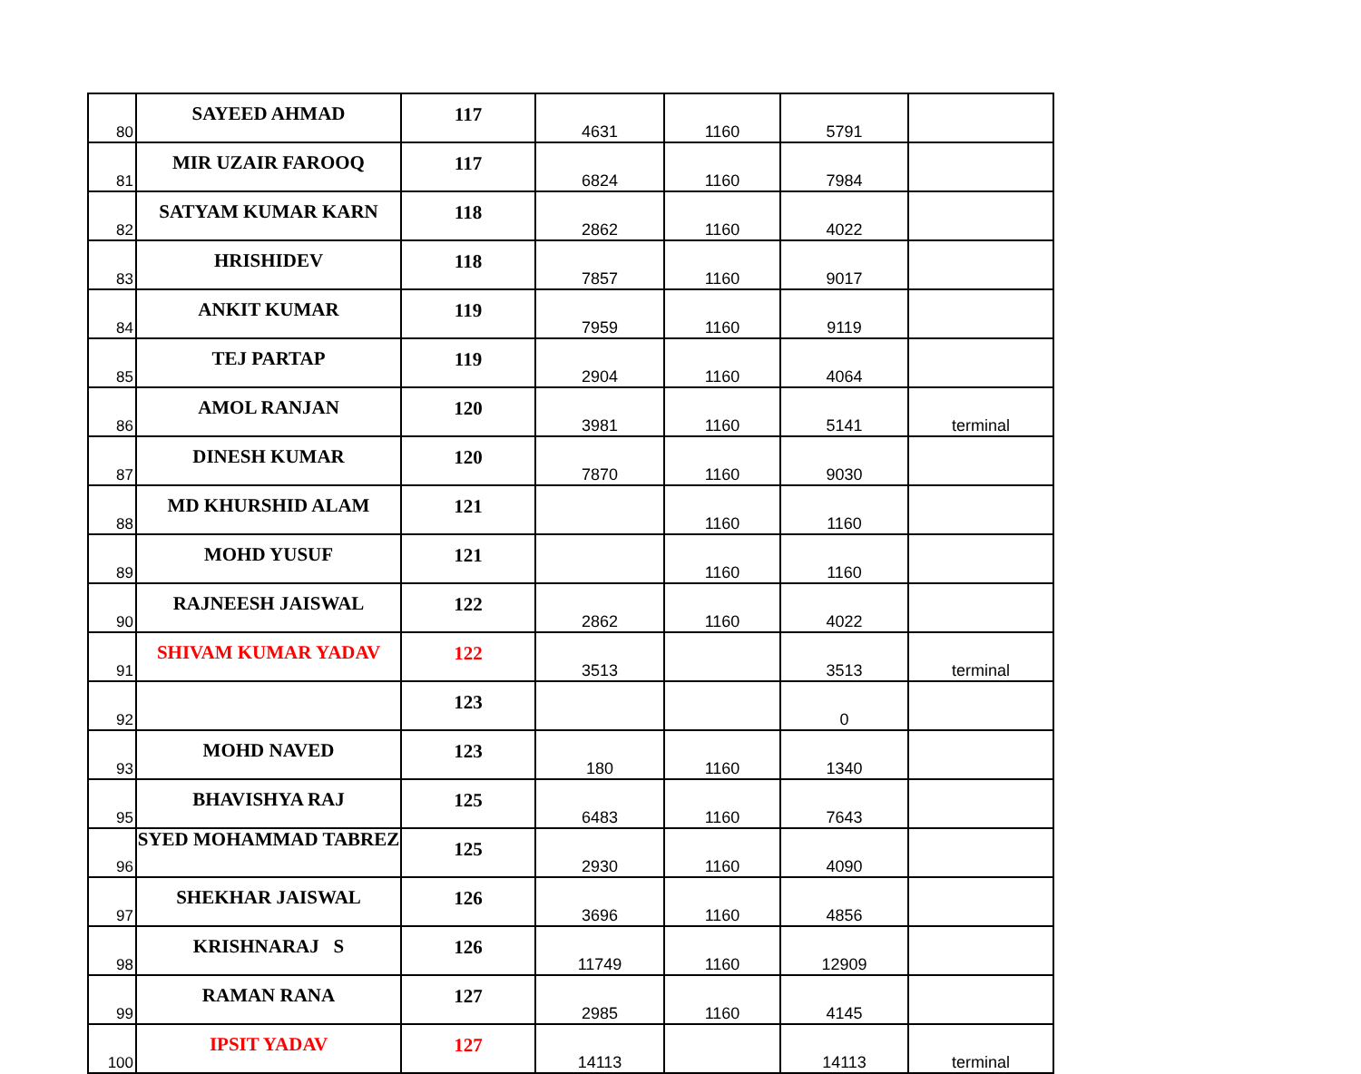| 80 | SAYEED AHMAD | 117 | 4631 | 1160 | 5791 | |
| 81 | MIR UZAIR FAROOQ | 117 | 6824 | 1160 | 7984 | |
| 82 | SATYAM KUMAR KARN | 118 | 2862 | 1160 | 4022 | |
| 83 | HRISHIDEV | 118 | 7857 | 1160 | 9017 | |
| 84 | ANKIT KUMAR | 119 | 7959 | 1160 | 9119 | |
| 85 | TEJ PARTAP | 119 | 2904 | 1160 | 4064 | |
| 86 | AMOL RANJAN | 120 | 3981 | 1160 | 5141 | terminal |
| 87 | DINESH KUMAR | 120 | 7870 | 1160 | 9030 | |
| 88 | MD KHURSHID ALAM | 121 | | 1160 | 1160 | |
| 89 | MOHD YUSUF | 121 | | 1160 | 1160 | |
| 90 | RAJNEESH JAISWAL | 122 | 2862 | 1160 | 4022 | |
| 91 | SHIVAM KUMAR YADAV | 122 | 3513 | | 3513 | terminal |
| 92 | | 123 | | | 0 | |
| 93 | MOHD NAVED | 123 | 180 | 1160 | 1340 | |
| 95 | BHAVISHYA RAJ | 125 | 6483 | 1160 | 7643 | |
| 96 | SYED MOHAMMAD TABREZ | 125 | 2930 | 1160 | 4090 | |
| 97 | SHEKHAR JAISWAL | 126 | 3696 | 1160 | 4856 | |
| 98 | KRISHNARAJ S | 126 | 11749 | 1160 | 12909 | |
| 99 | RAMAN RANA | 127 | 2985 | 1160 | 4145 | |
| 100 | IPSIT YADAV | 127 | 14113 | | 14113 | terminal |